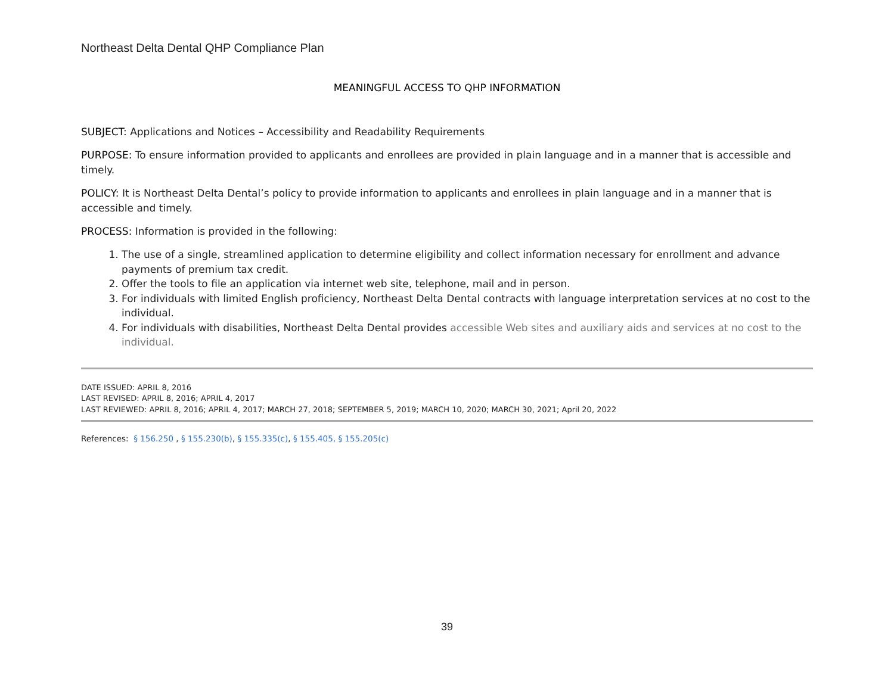Northeast Delta Dental QHP Compliance Plan
MEANINGFUL ACCESS TO QHP INFORMATION
SUBJECT: Applications and Notices – Accessibility and Readability Requirements
PURPOSE: To ensure information provided to applicants and enrollees are provided in plain language and in a manner that is accessible and timely.
POLICY: It is Northeast Delta Dental’s policy to provide information to applicants and enrollees in plain language and in a manner that is accessible and timely.
PROCESS: Information is provided in the following:
1. The use of a single, streamlined application to determine eligibility and collect information necessary for enrollment and advance payments of premium tax credit.
2. Offer the tools to file an application via internet web site, telephone, mail and in person.
3. For individuals with limited English proficiency, Northeast Delta Dental contracts with language interpretation services at no cost to the individual.
4. For individuals with disabilities, Northeast Delta Dental provides accessible Web sites and auxiliary aids and services at no cost to the individual.
DATE ISSUED: APRIL 8, 2016
LAST REVISED: APRIL 8, 2016; APRIL 4, 2017
LAST REVIEWED: APRIL 8, 2016; APRIL 4, 2017; MARCH 27, 2018; SEPTEMBER 5, 2019; MARCH 10, 2020; MARCH 30, 2021; April 20, 2022
References: § 156.250 , § 155.230(b), § 155.335(c), § 155.405, § 155.205(c)
39